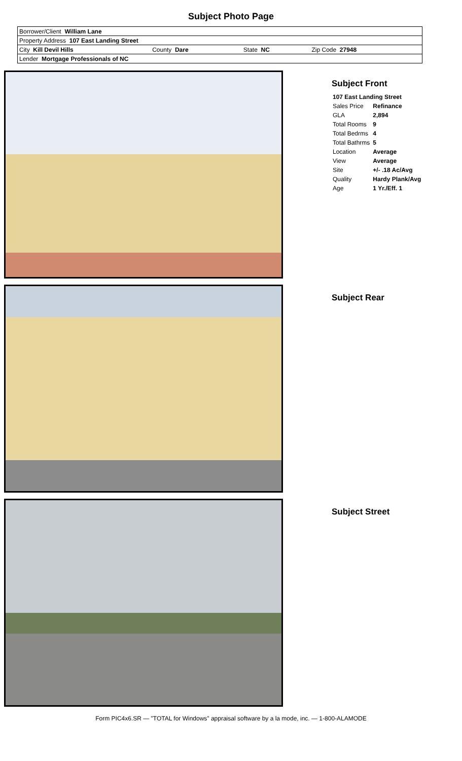Subject Photo Page
| Borrower/Client William Lane | | | |
| Property Address 107 East Landing Street | | | |
| City Kill Devil Hills | County Dare | State NC | Zip Code 27948 |
| Lender Mortgage Professionals of NC | | | |
Subject Front
| 107 East Landing Street | |
| Sales Price | Refinance |
| GLA | 2,894 |
| Total Rooms | 9 |
| Total Bedrms | 4 |
| Total Bathrms | 5 |
| Location | Average |
| View | Average |
| Site | +/- .18 Ac/Avg |
| Quality | Hardy Plank/Avg |
| Age | 1 Yr./Eff. 1 |
Subject Rear
Subject Street
Form PIC4x6.SR — "TOTAL for Windows" appraisal software by a la mode, inc. — 1-800-ALAMODE